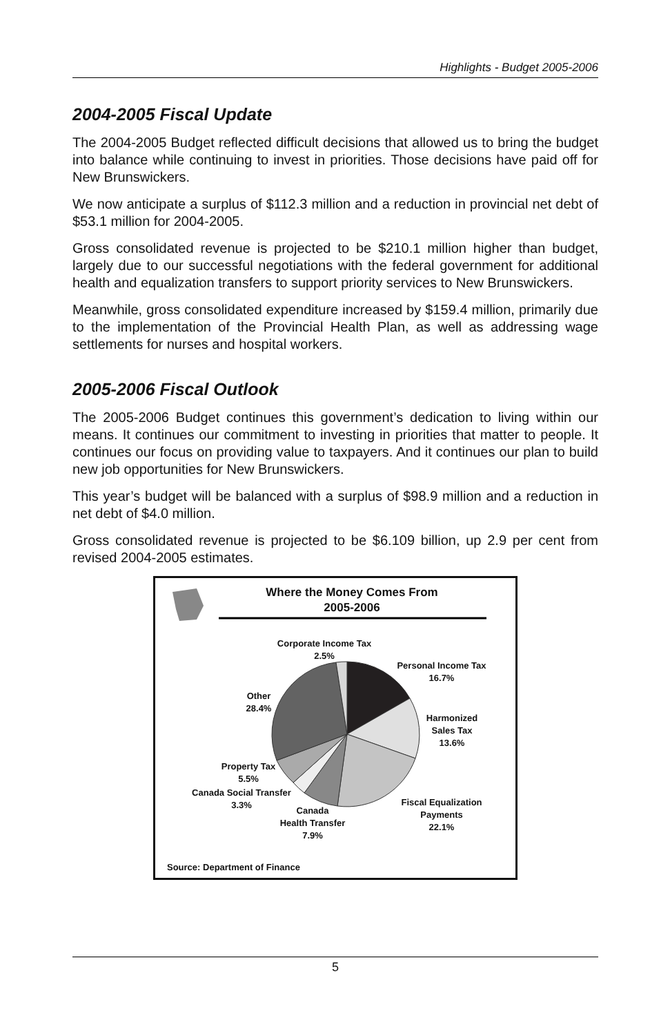Highlights - Budget 2005-2006
2004-2005 Fiscal Update
The 2004-2005 Budget reflected difficult decisions that allowed us to bring the budget into balance while continuing to invest in priorities. Those decisions have paid off for New Brunswickers.
We now anticipate a surplus of $112.3 million and a reduction in provincial net debt of $53.1 million for 2004-2005.
Gross consolidated revenue is projected to be $210.1 million higher than budget, largely due to our successful negotiations with the federal government for additional health and equalization transfers to support priority services to New Brunswickers.
Meanwhile, gross consolidated expenditure increased by $159.4 million, primarily due to the implementation of the Provincial Health Plan, as well as addressing wage settlements for nurses and hospital workers.
2005-2006 Fiscal Outlook
The 2005-2006 Budget continues this government’s dedication to living within our means. It continues our commitment to investing in priorities that matter to people. It continues our focus on providing value to taxpayers. And it continues our plan to build new job opportunities for New Brunswickers.
This year’s budget will be balanced with a surplus of $98.9 million and a reduction in net debt of $4.0 million.
Gross consolidated revenue is projected to be $6.109 billion, up 2.9 per cent from revised 2004-2005 estimates.
Where the Money Comes From
2005-2006
Corporate Income Tax
2.5%
Personal Income Tax
16.7%
Other
28.4%
Harmonized
Sales Tax
13.6%
Property Tax
5.5%
Canada Social Transfer
3.3%
Fiscal Equalization
Payments
22.1%
Canada
Health Transfer
7.9%
Source: Department of Finance
5